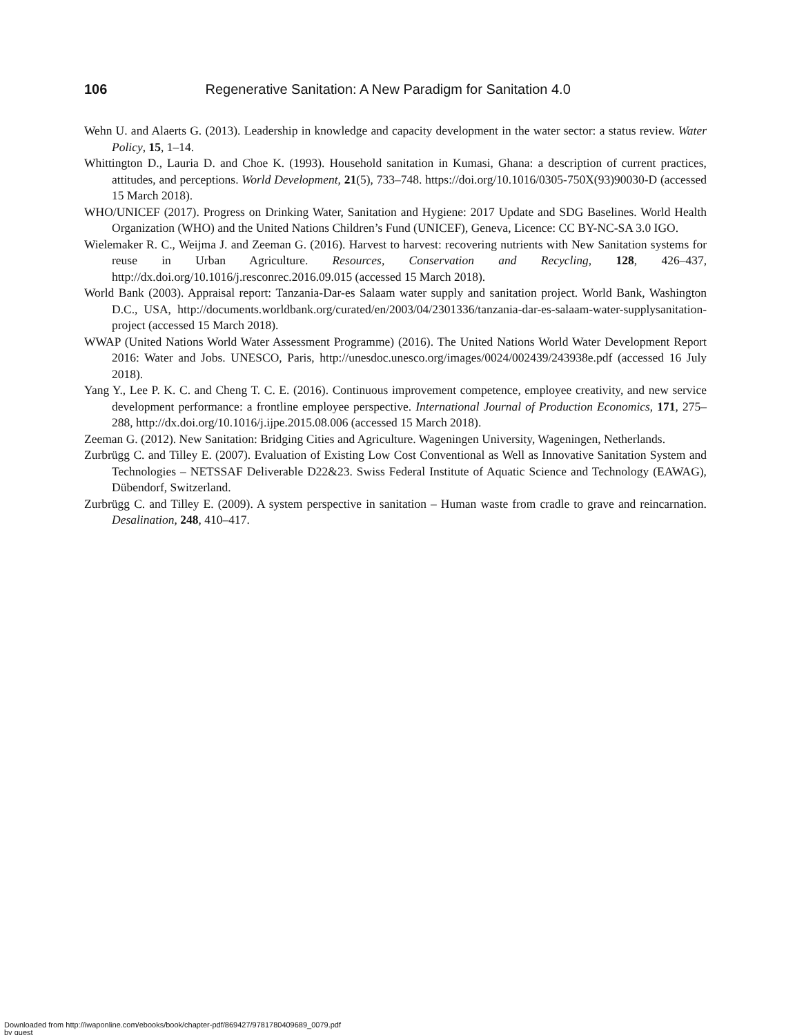106 Regenerative Sanitation: A New Paradigm for Sanitation 4.0
Wehn U. and Alaerts G. (2013). Leadership in knowledge and capacity development in the water sector: a status review. Water Policy, 15, 1–14.
Whittington D., Lauria D. and Choe K. (1993). Household sanitation in Kumasi, Ghana: a description of current practices, attitudes, and perceptions. World Development, 21(5), 733–748. https://doi.org/10.1016/0305-750X(93)90030-D (accessed 15 March 2018).
WHO/UNICEF (2017). Progress on Drinking Water, Sanitation and Hygiene: 2017 Update and SDG Baselines. World Health Organization (WHO) and the United Nations Children’s Fund (UNICEF), Geneva, Licence: CC BY-NC-SA 3.0 IGO.
Wielemaker R. C., Weijma J. and Zeeman G. (2016). Harvest to harvest: recovering nutrients with New Sanitation systems for reuse in Urban Agriculture. Resources, Conservation and Recycling, 128, 426–437, http://dx.doi.org/10.1016/j.resconrec.2016.09.015 (accessed 15 March 2018).
World Bank (2003). Appraisal report: Tanzania-Dar-es Salaam water supply and sanitation project. World Bank, Washington D.C., USA, http://documents.worldbank.org/curated/en/2003/04/2301336/tanzania-dar-es-salaam-water-supplysanitation-project (accessed 15 March 2018).
WWAP (United Nations World Water Assessment Programme) (2016). The United Nations World Water Development Report 2016: Water and Jobs. UNESCO, Paris, http://unesdoc.unesco.org/images/0024/002439/243938e.pdf (accessed 16 July 2018).
Yang Y., Lee P. K. C. and Cheng T. C. E. (2016). Continuous improvement competence, employee creativity, and new service development performance: a frontline employee perspective. International Journal of Production Economics, 171, 275–288, http://dx.doi.org/10.1016/j.ijpe.2015.08.006 (accessed 15 March 2018).
Zeeman G. (2012). New Sanitation: Bridging Cities and Agriculture. Wageningen University, Wageningen, Netherlands.
Zurbrügg C. and Tilley E. (2007). Evaluation of Existing Low Cost Conventional as Well as Innovative Sanitation System and Technologies – NETSSAF Deliverable D22&23. Swiss Federal Institute of Aquatic Science and Technology (EAWAG), Dübendorf, Switzerland.
Zurbrügg C. and Tilley E. (2009). A system perspective in sanitation – Human waste from cradle to grave and reincarnation. Desalination, 248, 410–417.
Downloaded from http://iwaponline.com/ebooks/book/chapter-pdf/869427/9781780409689_0079.pdf
by guest